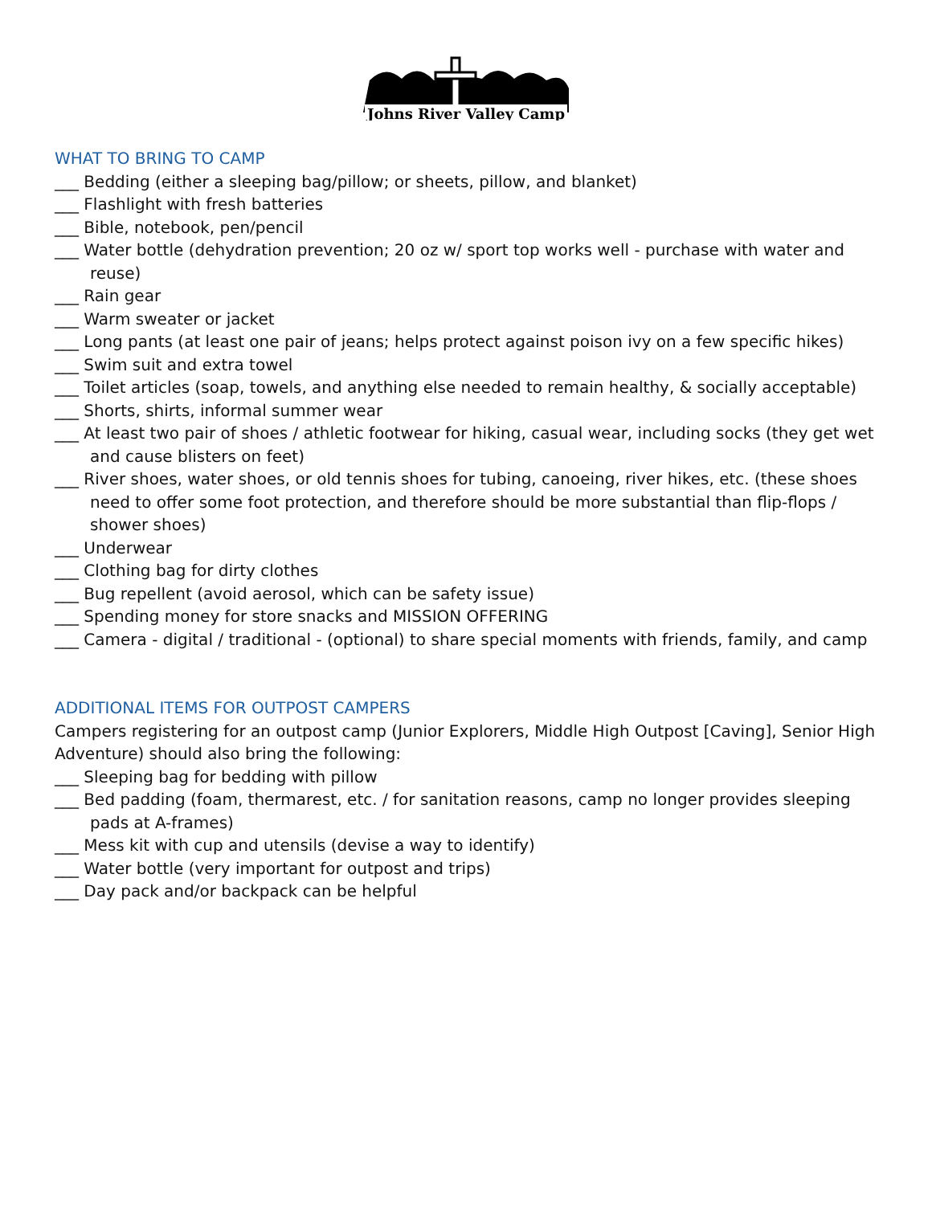Johns River Valley Camp
WHAT TO BRING TO CAMP
___ Bedding (either a sleeping bag/pillow; or sheets, pillow, and blanket)
___ Flashlight with fresh batteries
___ Bible, notebook, pen/pencil
___ Water bottle (dehydration prevention; 20 oz w/ sport top works well - purchase with water and reuse)
___ Rain gear
___ Warm sweater or jacket
___ Long pants (at least one pair of jeans; helps protect against poison ivy on a few specific hikes)
___ Swim suit and extra towel
___ Toilet articles (soap, towels, and anything else needed to remain healthy, & socially acceptable)
___ Shorts, shirts, informal summer wear
___ At least two pair of shoes / athletic footwear for hiking, casual wear, including socks (they get wet and cause blisters on feet)
___ River shoes, water shoes, or old tennis shoes for tubing, canoeing, river hikes, etc. (these shoes need to offer some foot protection, and therefore should be more substantial than flip-flops / shower shoes)
___ Underwear
___ Clothing bag for dirty clothes
___ Bug repellent (avoid aerosol, which can be safety issue)
___ Spending money for store snacks and MISSION OFFERING
___ Camera - digital / traditional - (optional) to share special moments with friends, family, and camp
ADDITIONAL ITEMS FOR OUTPOST CAMPERS
Campers registering for an outpost camp (Junior Explorers, Middle High Outpost [Caving], Senior High Adventure) should also bring the following:
___ Sleeping bag for bedding with pillow
___ Bed padding (foam, thermarest, etc. / for sanitation reasons, camp no longer provides sleeping pads at A-frames)
___ Mess kit with cup and utensils (devise a way to identify)
___ Water bottle (very important for outpost and trips)
___ Day pack and/or backpack can be helpful